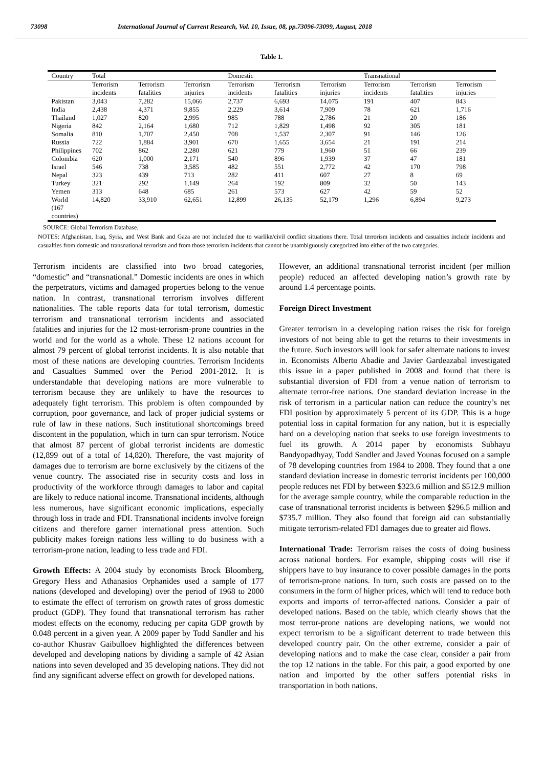73098 International Journal of Current Research, Vol. 10, Issue, 08, pp.73096-73099, August, 2018
Table 1.
| Country | Total | | | Domestic | | | Transnational | | |
| --- | --- | --- | --- | --- | --- | --- | --- | --- | --- |
| | Terrorism incidents | Terrorism fatalities | Terrorism injuries | Terrorism incidents | Terrorism fatalities | Terrorism injuries | Terrorism incidents | Terrorism fatalities | Terrorism injuries |
| Pakistan | 3,043 | 7,282 | 15,066 | 2,737 | 6,693 | 14,075 | 191 | 407 | 843 |
| India | 2,438 | 4,371 | 9,855 | 2,229 | 3,614 | 7,909 | 78 | 621 | 1,716 |
| Thailand | 1,027 | 820 | 2,995 | 985 | 788 | 2,786 | 21 | 20 | 186 |
| Nigeria | 842 | 2,164 | 1,680 | 712 | 1,829 | 1,498 | 92 | 305 | 181 |
| Somalia | 810 | 1,707 | 2,450 | 708 | 1,537 | 2,307 | 91 | 146 | 126 |
| Russia | 722 | 1,884 | 3,901 | 670 | 1,655 | 3,654 | 21 | 191 | 214 |
| Philippines | 702 | 862 | 2,280 | 621 | 779 | 1,960 | 51 | 66 | 239 |
| Colombia | 620 | 1,000 | 2,171 | 540 | 896 | 1,939 | 37 | 47 | 181 |
| Israel | 546 | 738 | 3,585 | 482 | 551 | 2,772 | 42 | 170 | 798 |
| Nepal | 323 | 439 | 713 | 282 | 411 | 607 | 27 | 8 | 69 |
| Turkey | 321 | 292 | 1,149 | 264 | 192 | 809 | 32 | 50 | 143 |
| Yemen | 313 | 648 | 685 | 261 | 573 | 627 | 42 | 59 | 52 |
| World (167 countries) | 14,820 | 33,910 | 62,651 | 12,899 | 26,135 | 52,179 | 1,296 | 6,894 | 9,273 |
SOURCE: Global Terrorism Database.
NOTES: Afghanistan, Iraq, Syria, and West Bank and Gaza are not included due to warlike/civil conflict situations there. Total terrorism incidents and casualties include incidents and casualties from domestic and transnational terrorism and from those terrorism incidents that cannot be unambiguously categorized into either of the two categories.
Terrorism incidents are classified into two broad categories, “domestic” and “transnational.” Domestic incidents are ones in which the perpetrators, victims and damaged properties belong to the venue nation. In contrast, transnational terrorism involves different nationalities. The table reports data for total terrorism, domestic terrorism and transnational terrorism incidents and associated fatalities and injuries for the 12 most-terrorism-prone countries in the world and for the world as a whole. These 12 nations account for almost 79 percent of global terrorist incidents. It is also notable that most of these nations are developing countries. Terrorism Incidents and Casualties Summed over the Period 2001-2012. It is understandable that developing nations are more vulnerable to terrorism because they are unlikely to have the resources to adequately fight terrorism. This problem is often compounded by corruption, poor governance, and lack of proper judicial systems or rule of law in these nations. Such institutional shortcomings breed discontent in the population, which in turn can spur terrorism. Notice that almost 87 percent of global terrorist incidents are domestic (12,899 out of a total of 14,820). Therefore, the vast majority of damages due to terrorism are borne exclusively by the citizens of the venue country. The associated rise in security costs and loss in productivity of the workforce through damages to labor and capital are likely to reduce national income. Transnational incidents, although less numerous, have significant economic implications, especially through loss in trade and FDI. Transnational incidents involve foreign citizens and therefore garner international press attention. Such publicity makes foreign nations less willing to do business with a terrorism-prone nation, leading to less trade and FDI.
Growth Effects: A 2004 study by economists Brock Bloomberg, Gregory Hess and Athanasios Orphanides used a sample of 177 nations (developed and developing) over the period of 1968 to 2000 to estimate the effect of terrorism on growth rates of gross domestic product (GDP). They found that transnational terrorism has rather modest effects on the economy, reducing per capita GDP growth by 0.048 percent in a given year. A 2009 paper by Todd Sandler and his co-author Khusrav Gaibulloev highlighted the differences between developed and developing nations by dividing a sample of 42 Asian nations into seven developed and 35 developing nations. They did not find any significant adverse effect on growth for developed nations.
However, an additional transnational terrorist incident (per million people) reduced an affected developing nation’s growth rate by around 1.4 percentage points.
Foreign Direct Investment
Greater terrorism in a developing nation raises the risk for foreign investors of not being able to get the returns to their investments in the future. Such investors will look for safer alternate nations to invest in. Economists Alberto Abadie and Javier Gardeazabal investigated this issue in a paper published in 2008 and found that there is substantial diversion of FDI from a venue nation of terrorism to alternate terror-free nations. One standard deviation increase in the risk of terrorism in a particular nation can reduce the country’s net FDI position by approximately 5 percent of its GDP. This is a huge potential loss in capital formation for any nation, but it is especially hard on a developing nation that seeks to use foreign investments to fuel its growth. A 2014 paper by economists Subhayu Bandyopadhyay, Todd Sandler and Javed Younas focused on a sample of 78 developing countries from 1984 to 2008. They found that a one standard deviation increase in domestic terrorist incidents per 100,000 people reduces net FDI by between $323.6 million and $512.9 million for the average sample country, while the comparable reduction in the case of transnational terrorist incidents is between $296.5 million and $735.7 million. They also found that foreign aid can substantially mitigate terrorism-related FDI damages due to greater aid flows.
International Trade: Terrorism raises the costs of doing business across national borders. For example, shipping costs will rise if shippers have to buy insurance to cover possible damages in the ports of terrorism-prone nations. In turn, such costs are passed on to the consumers in the form of higher prices, which will tend to reduce both exports and imports of terror-affected nations. Consider a pair of developed nations. Based on the table, which clearly shows that the most terror-prone nations are developing nations, we would not expect terrorism to be a significant deterrent to trade between this developed country pair. On the other extreme, consider a pair of developing nations and to make the case clear, consider a pair from the top 12 nations in the table. For this pair, a good exported by one nation and imported by the other suffers potential risks in transportation in both nations.